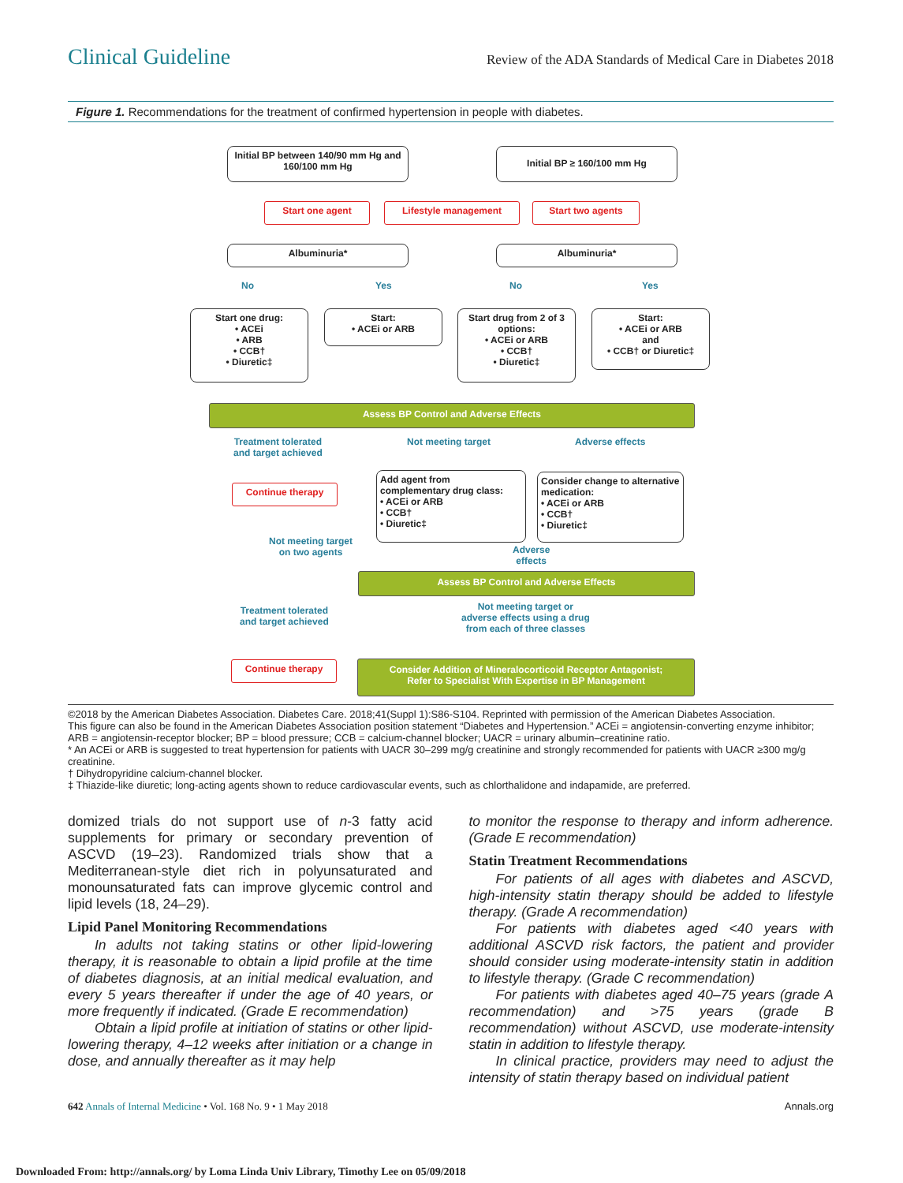Clinical Guideline Review of the ADA Standards of Medical Care in Diabetes 2018
Figure 1. Recommendations for the treatment of confirmed hypertension in people with diabetes.
Initial BP between 140/90 mm Hg and 160/100 mm Hg
Initial BP ≥ 160/100 mm Hg
Start one agent Lifestyle management Start two agents
Albuminuria* Albuminuria*
No Yes No Yes
Start one drug:
• ACEi
• ARB
• CCB†
• Diuretic‡
Start:
• ACEi or ARB
Start drug from 2 of 3 options:
• ACEi or ARB
• CCB†
• Diuretic‡
Start:
• ACEi or ARB
and
• CCB† or Diuretic‡
Assess BP Control and Adverse Effects
Treatment tolerated
and target achieved
Not meeting target Adverse effects
Continue therapy
Add agent from complementary drug class:
• ACEi or ARB
• CCB†
• Diuretic‡
Consider change to alternative medication:
• ACEi or ARB
• CCB†
• Diuretic‡
Not meeting target
on two agents
Adverse
effects
Assess BP Control and Adverse Effects
Treatment tolerated
and target achieved
Not meeting target or
adverse effects using a drug
from each of three classes
Continue therapy
Consider Addition of Mineralocorticoid Receptor Antagonist;
Refer to Specialist With Expertise in BP Management
©2018 by the American Diabetes Association. Diabetes Care. 2018;41(Suppl 1):S86-S104. Reprinted with permission of the American Diabetes Association.
This figure can also be found in the American Diabetes Association position statement “Diabetes and Hypertension.” ACEi = angiotensin-converting enzyme inhibitor; ARB = angiotensin-receptor blocker; BP = blood pressure; CCB = calcium-channel blocker; UACR = urinary albumin–creatinine ratio.
* An ACEi or ARB is suggested to treat hypertension for patients with UACR 30–299 mg/g creatinine and strongly recommended for patients with UACR ≥300 mg/g creatinine.
† Dihydropyridine calcium-channel blocker.
‡ Thiazide-like diuretic; long-acting agents shown to reduce cardiovascular events, such as chlorthalidone and indapamide, are preferred.
domized trials do not support use of n-3 fatty acid supplements for primary or secondary prevention of ASCVD (19–23). Randomized trials show that a Mediterranean-style diet rich in polyunsaturated and monounsaturated fats can improve glycemic control and lipid levels (18, 24–29).
Lipid Panel Monitoring Recommendations
In adults not taking statins or other lipid-lowering therapy, it is reasonable to obtain a lipid profile at the time of diabetes diagnosis, at an initial medical evaluation, and every 5 years thereafter if under the age of 40 years, or more frequently if indicated. (Grade E recommendation)
Obtain a lipid profile at initiation of statins or other lipid-lowering therapy, 4–12 weeks after initiation or a change in dose, and annually thereafter as it may help
to monitor the response to therapy and inform adherence. (Grade E recommendation)
Statin Treatment Recommendations
For patients of all ages with diabetes and ASCVD, high-intensity statin therapy should be added to lifestyle therapy. (Grade A recommendation)
For patients with diabetes aged <40 years with additional ASCVD risk factors, the patient and provider should consider using moderate-intensity statin in addition to lifestyle therapy. (Grade C recommendation)
For patients with diabetes aged 40–75 years (grade A recommendation) and >75 years (grade B recommendation) without ASCVD, use moderate-intensity statin in addition to lifestyle therapy.
In clinical practice, providers may need to adjust the intensity of statin therapy based on individual patient
642 Annals of Internal Medicine • Vol. 168 No. 9 • 1 May 2018 Annals.org
Downloaded From: http://annals.org/ by Loma Linda Univ Library, Timothy Lee on 05/09/2018